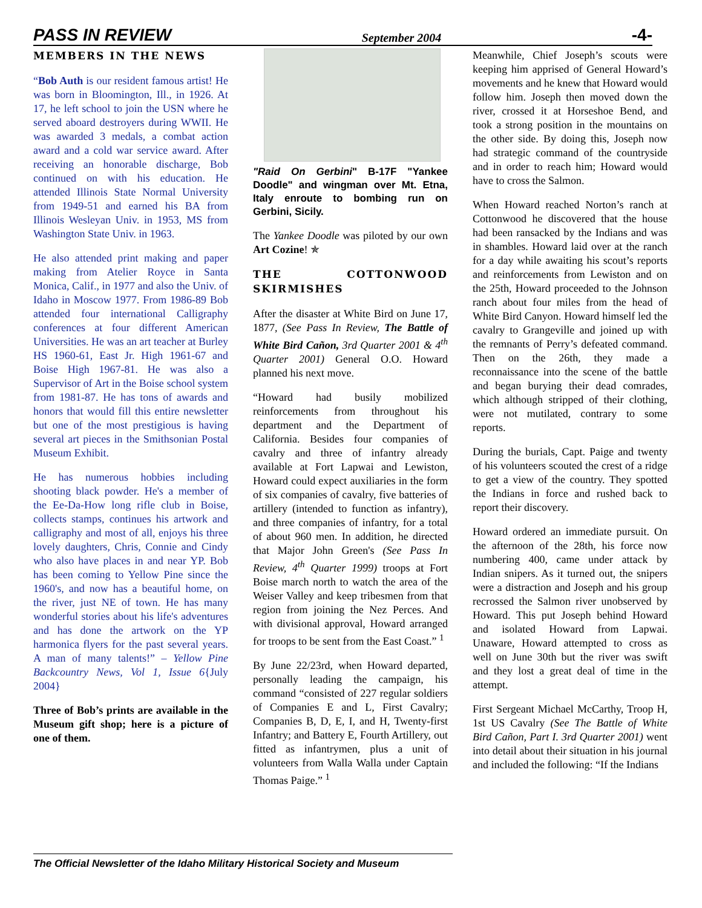PASS IN REVIEW September 2004 -4-
MEMBERS IN THE NEWS
“Bob Auth is our resident famous artist! He was born in Bloomington, Ill., in 1926. At 17, he left school to join the USN where he served aboard destroyers during WWII. He was awarded 3 medals, a combat action award and a cold war service award. After receiving an honorable discharge, Bob continued on with his education. He attended Illinois State Normal University from 1949-51 and earned his BA from Illinois Wesleyan Univ. in 1953, MS from Washington State Univ. in 1963.
He also attended print making and paper making from Atelier Royce in Santa Monica, Calif., in 1977 and also the Univ. of Idaho in Moscow 1977. From 1986-89 Bob attended four international Calligraphy conferences at four different American Universities. He was an art teacher at Burley HS 1960-61, East Jr. High 1961-67 and Boise High 1967-81. He was also a Supervisor of Art in the Boise school system from 1981-87. He has tons of awards and honors that would fill this entire newsletter but one of the most prestigious is having several art pieces in the Smithsonian Postal Museum Exhibit.
He has numerous hobbies including shooting black powder. He's a member of the Ee-Da-How long rifle club in Boise, collects stamps, continues his artwork and calligraphy and most of all, enjoys his three lovely daughters, Chris, Connie and Cindy who also have places in and near YP. Bob has been coming to Yellow Pine since the 1960's, and now has a beautiful home, on the river, just NE of town. He has many wonderful stories about his life's adventures and has done the artwork on the YP harmonica flyers for the past several years. A man of many talents!” – Yellow Pine Backcountry News, Vol 1, Issue 6{July 2004}
Three of Bob’s prints are available in the Museum gift shop; here is a picture of one of them.
"Raid On Gerbini" B-17F "Yankee Doodle" and wingman over Mt. Etna, Italy enroute to bombing run on Gerbini, Sicily.
The Yankee Doodle was piloted by our own Art Cozine! ✯
THE COTTONWOOD SKIRMISHES
After the disaster at White Bird on June 17, 1877, (See Pass In Review, The Battle of White Bird Cañon, 3rd Quarter 2001 & 4<sup>th</sup> Quarter 2001) General O.O. Howard planned his next move.
“Howard had busily mobilized reinforcements from throughout his department and the Department of California. Besides four companies of cavalry and three of infantry already available at Fort Lapwai and Lewiston, Howard could expect auxiliaries in the form of six companies of cavalry, five batteries of artillery (intended to function as infantry), and three companies of infantry, for a total of about 960 men. In addition, he directed that Major John Green's (See Pass In Review, 4<sup>th</sup> Quarter 1999) troops at Fort Boise march north to watch the area of the Weiser Valley and keep tribesmen from that region from joining the Nez Perces. And with divisional approval, Howard arranged for troops to be sent from the East Coast.” <sup>1</sup>
By June 22/23rd, when Howard departed, personally leading the campaign, his command “consisted of 227 regular soldiers of Companies E and L, First Cavalry; Companies B, D, E, I, and H, Twenty-first Infantry; and Battery E, Fourth Artillery, out fitted as infantrymen, plus a unit of volunteers from Walla Walla under Captain Thomas Paige.” <sup>1</sup>
Meanwhile, Chief Joseph’s scouts were keeping him apprised of General Howard’s movements and he knew that Howard would follow him. Joseph then moved down the river, crossed it at Horseshoe Bend, and took a strong position in the mountains on the other side. By doing this, Joseph now had strategic command of the countryside and in order to reach him; Howard would have to cross the Salmon.
When Howard reached Norton’s ranch at Cottonwood he discovered that the house had been ransacked by the Indians and was in shambles. Howard laid over at the ranch for a day while awaiting his scout’s reports and reinforcements from Lewiston and on the 25th, Howard proceeded to the Johnson ranch about four miles from the head of White Bird Canyon. Howard himself led the cavalry to Grangeville and joined up with the remnants of Perry’s defeated command. Then on the 26th, they made a reconnaissance into the scene of the battle and began burying their dead comrades, which although stripped of their clothing, were not mutilated, contrary to some reports.
During the burials, Capt. Paige and twenty of his volunteers scouted the crest of a ridge to get a view of the country. They spotted the Indians in force and rushed back to report their discovery.
Howard ordered an immediate pursuit. On the afternoon of the 28th, his force now numbering 400, came under attack by Indian snipers. As it turned out, the snipers were a distraction and Joseph and his group recrossed the Salmon river unobserved by Howard. This put Joseph behind Howard and isolated Howard from Lapwai. Unaware, Howard attempted to cross as well on June 30th but the river was swift and they lost a great deal of time in the attempt.
First Sergeant Michael McCarthy, Troop H, 1st US Cavalry (See The Battle of White Bird Cañon, Part I. 3rd Quarter 2001) went into detail about their situation in his journal and included the following: “If the Indians
The Official Newsletter of the Idaho Military Historical Society and Museum